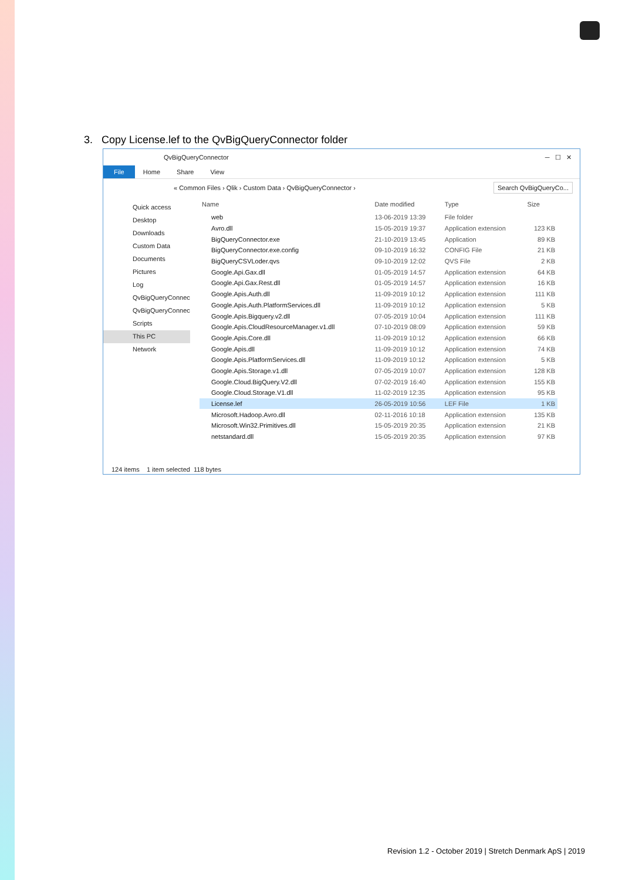3. Copy License.lef to the QvBigQueryConnector folder
QvBigQueryConnector ─ ☐ ✕
File Home Share View
« Common Files › Qlik › Custom Data › QvBigQueryConnector › Search QvBigQueryCo...
Quick access
Desktop
Downloads
Custom Data
Documents
Pictures
Log
QvBigQueryConnec
QvBigQueryConnec
Scripts
This PC
Network
| Name | Date modified | Type | Size |
| --- | --- | --- | --- |
| web | 13-06-2019 13:39 | File folder | |
| Avro.dll | 15-05-2019 19:37 | Application extension | 123 KB |
| BigQueryConnector.exe | 21-10-2019 13:45 | Application | 89 KB |
| BigQueryConnector.exe.config | 09-10-2019 16:32 | CONFIG File | 21 KB |
| BigQueryCSVLoder.qvs | 09-10-2019 12:02 | QVS File | 2 KB |
| Google.Api.Gax.dll | 01-05-2019 14:57 | Application extension | 64 KB |
| Google.Api.Gax.Rest.dll | 01-05-2019 14:57 | Application extension | 16 KB |
| Google.Apis.Auth.dll | 11-09-2019 10:12 | Application extension | 111 KB |
| Google.Apis.Auth.PlatformServices.dll | 11-09-2019 10:12 | Application extension | 5 KB |
| Google.Apis.Bigquery.v2.dll | 07-05-2019 10:04 | Application extension | 111 KB |
| Google.Apis.CloudResourceManager.v1.dll | 07-10-2019 08:09 | Application extension | 59 KB |
| Google.Apis.Core.dll | 11-09-2019 10:12 | Application extension | 66 KB |
| Google.Apis.dll | 11-09-2019 10:12 | Application extension | 74 KB |
| Google.Apis.PlatformServices.dll | 11-09-2019 10:12 | Application extension | 5 KB |
| Google.Apis.Storage.v1.dll | 07-05-2019 10:07 | Application extension | 128 KB |
| Google.Cloud.BigQuery.V2.dll | 07-02-2019 16:40 | Application extension | 155 KB |
| Google.Cloud.Storage.V1.dll | 11-02-2019 12:35 | Application extension | 95 KB |
| License.lef | 26-05-2019 10:56 | LEF File | 1 KB |
| Microsoft.Hadoop.Avro.dll | 02-11-2016 10:18 | Application extension | 135 KB |
| Microsoft.Win32.Primitives.dll | 15-05-2019 20:35 | Application extension | 21 KB |
| netstandard.dll | 15-05-2019 20:35 | Application extension | 97 KB |
124 items 1 item selected 118 bytes
Revision 1.2 - October 2019 | Stretch Denmark ApS | 2019